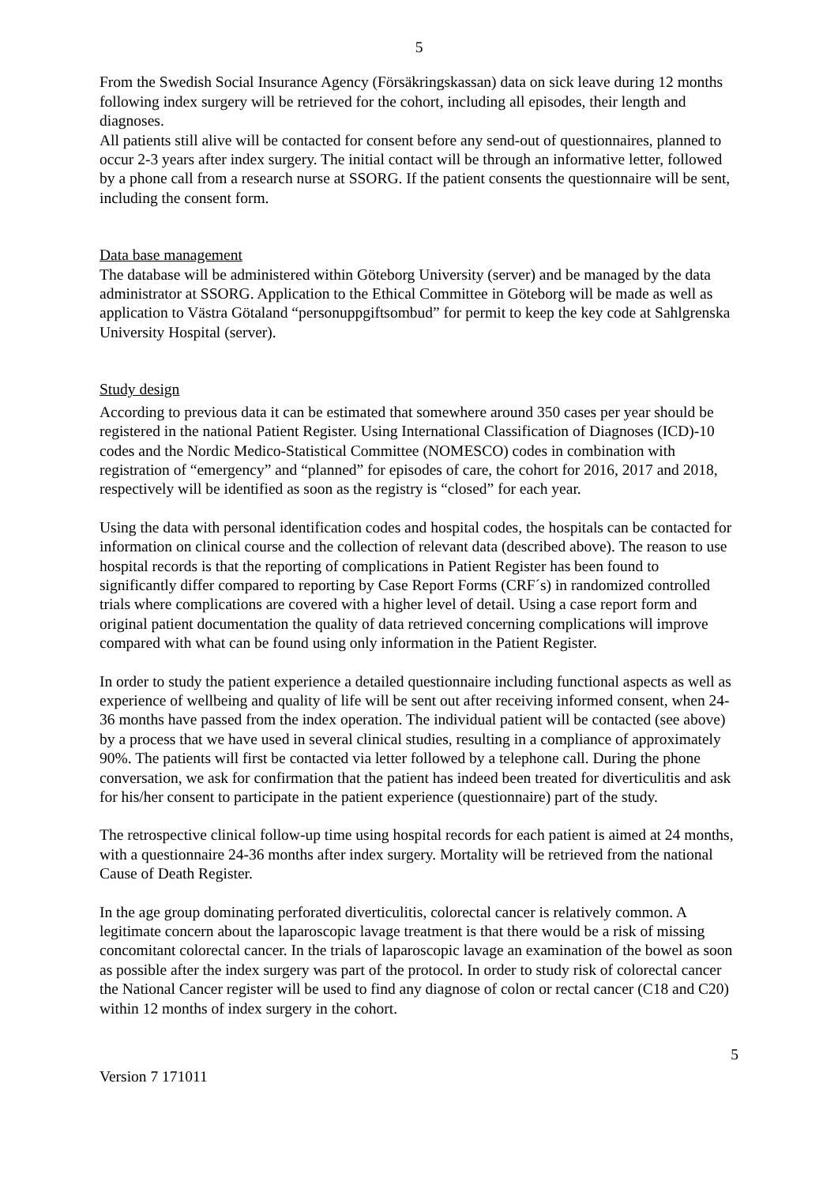5
From the Swedish Social Insurance Agency (Försäkringskassan) data on sick leave during 12 months following index surgery will be retrieved for the cohort, including all episodes, their length and diagnoses.
All patients still alive will be contacted for consent before any send-out of questionnaires, planned to occur 2-3 years after index surgery. The initial contact will be through an informative letter, followed by a phone call from a research nurse at SSORG. If the patient consents the questionnaire will be sent, including the consent form.
Data base management
The database will be administered within Göteborg University (server) and be managed by the data administrator at SSORG. Application to the Ethical Committee in Göteborg will be made as well as application to Västra Götaland “personuppgiftsombud” for permit to keep the key code at Sahlgrenska University Hospital (server).
Study design
According to previous data it can be estimated that somewhere around 350 cases per year should be registered in the national Patient Register. Using International Classification of Diagnoses (ICD)-10 codes and the Nordic Medico-Statistical Committee (NOMESCO) codes in combination with registration of “emergency” and “planned” for episodes of care, the cohort for 2016, 2017 and 2018, respectively will be identified as soon as the registry is “closed” for each year.
Using the data with personal identification codes and hospital codes, the hospitals can be contacted for information on clinical course and the collection of relevant data (described above). The reason to use hospital records is that the reporting of complications in Patient Register has been found to significantly differ compared to reporting by Case Report Forms (CRF´s) in randomized controlled trials where complications are covered with a higher level of detail. Using a case report form and original patient documentation the quality of data retrieved concerning complications will improve compared with what can be found using only information in the Patient Register.
In order to study the patient experience a detailed questionnaire including functional aspects as well as experience of wellbeing and quality of life will be sent out after receiving informed consent, when 24-36 months have passed from the index operation. The individual patient will be contacted (see above) by a process that we have used in several clinical studies, resulting in a compliance of approximately 90%. The patients will first be contacted via letter followed by a telephone call. During the phone conversation, we ask for confirmation that the patient has indeed been treated for diverticulitis and ask for his/her consent to participate in the patient experience (questionnaire) part of the study.
The retrospective clinical follow-up time using hospital records for each patient is aimed at 24 months, with a questionnaire 24-36 months after index surgery. Mortality will be retrieved from the national Cause of Death Register.
In the age group dominating perforated diverticulitis, colorectal cancer is relatively common. A legitimate concern about the laparoscopic lavage treatment is that there would be a risk of missing concomitant colorectal cancer. In the trials of laparoscopic lavage an examination of the bowel as soon as possible after the index surgery was part of the protocol. In order to study risk of colorectal cancer the National Cancer register will be used to find any diagnose of colon or rectal cancer (C18 and C20) within 12 months of index surgery in the cohort.
5
Version 7 171011